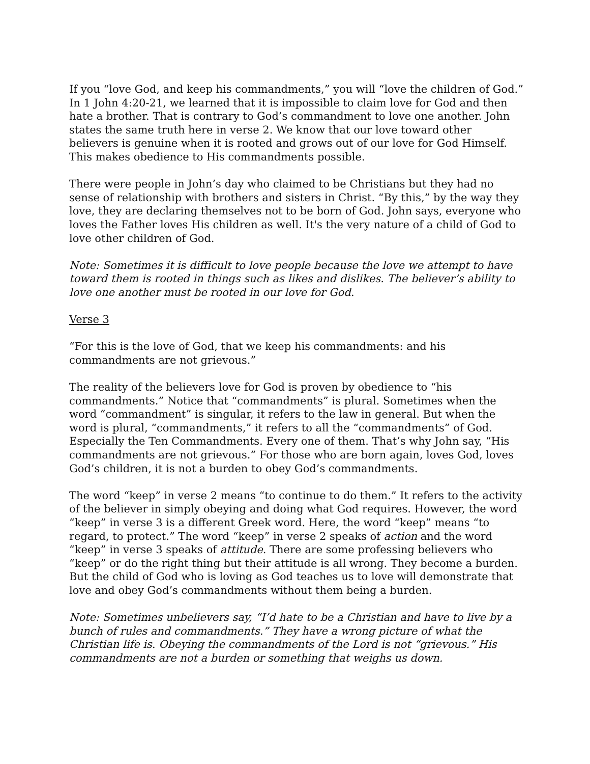If you “love God, and keep his commandments,” you will “love the children of God.” In 1 John 4:20-21, we learned that it is impossible to claim love for God and then hate a brother. That is contrary to God’s commandment to love one another. John states the same truth here in verse 2. We know that our love toward other believers is genuine when it is rooted and grows out of our love for God Himself. This makes obedience to His commandments possible.
There were people in John’s day who claimed to be Christians but they had no sense of relationship with brothers and sisters in Christ. “By this,” by the way they love, they are declaring themselves not to be born of God. John says, everyone who loves the Father loves His children as well. It's the very nature of a child of God to love other children of God.
Note: Sometimes it is difficult to love people because the love we attempt to have toward them is rooted in things such as likes and dislikes. The believer’s ability to love one another must be rooted in our love for God.
Verse 3
“For this is the love of God, that we keep his commandments: and his commandments are not grievous.”
The reality of the believers love for God is proven by obedience to “his commandments.” Notice that “commandments” is plural. Sometimes when the word “commandment” is singular, it refers to the law in general. But when the word is plural, “commandments,” it refers to all the “commandments” of God. Especially the Ten Commandments. Every one of them. That’s why John say, “His commandments are not grievous.” For those who are born again, loves God, loves God’s children, it is not a burden to obey God’s commandments.
The word “keep” in verse 2 means “to continue to do them.” It refers to the activity of the believer in simply obeying and doing what God requires. However, the word “keep” in verse 3 is a different Greek word. Here, the word “keep” means “to regard, to protect.” The word “keep” in verse 2 speaks of action and the word “keep” in verse 3 speaks of attitude. There are some professing believers who “keep” or do the right thing but their attitude is all wrong. They become a burden. But the child of God who is loving as God teaches us to love will demonstrate that love and obey God’s commandments without them being a burden.
Note: Sometimes unbelievers say, “I’d hate to be a Christian and have to live by a bunch of rules and commandments.” They have a wrong picture of what the Christian life is. Obeying the commandments of the Lord is not “grievous.” His commandments are not a burden or something that weighs us down.